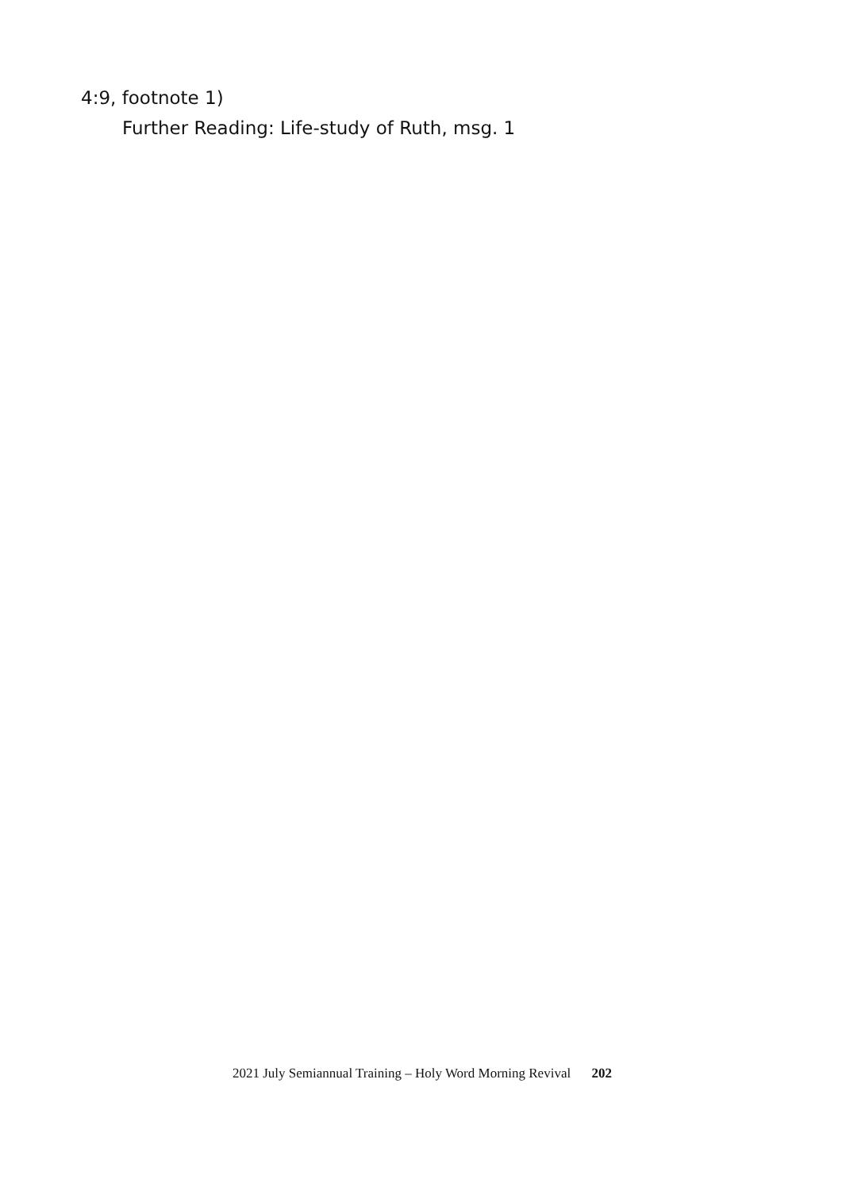4:9, footnote 1)
Further Reading: Life-study of Ruth, msg. 1
2021 July Semiannual Training – Holy Word Morning Revival 202